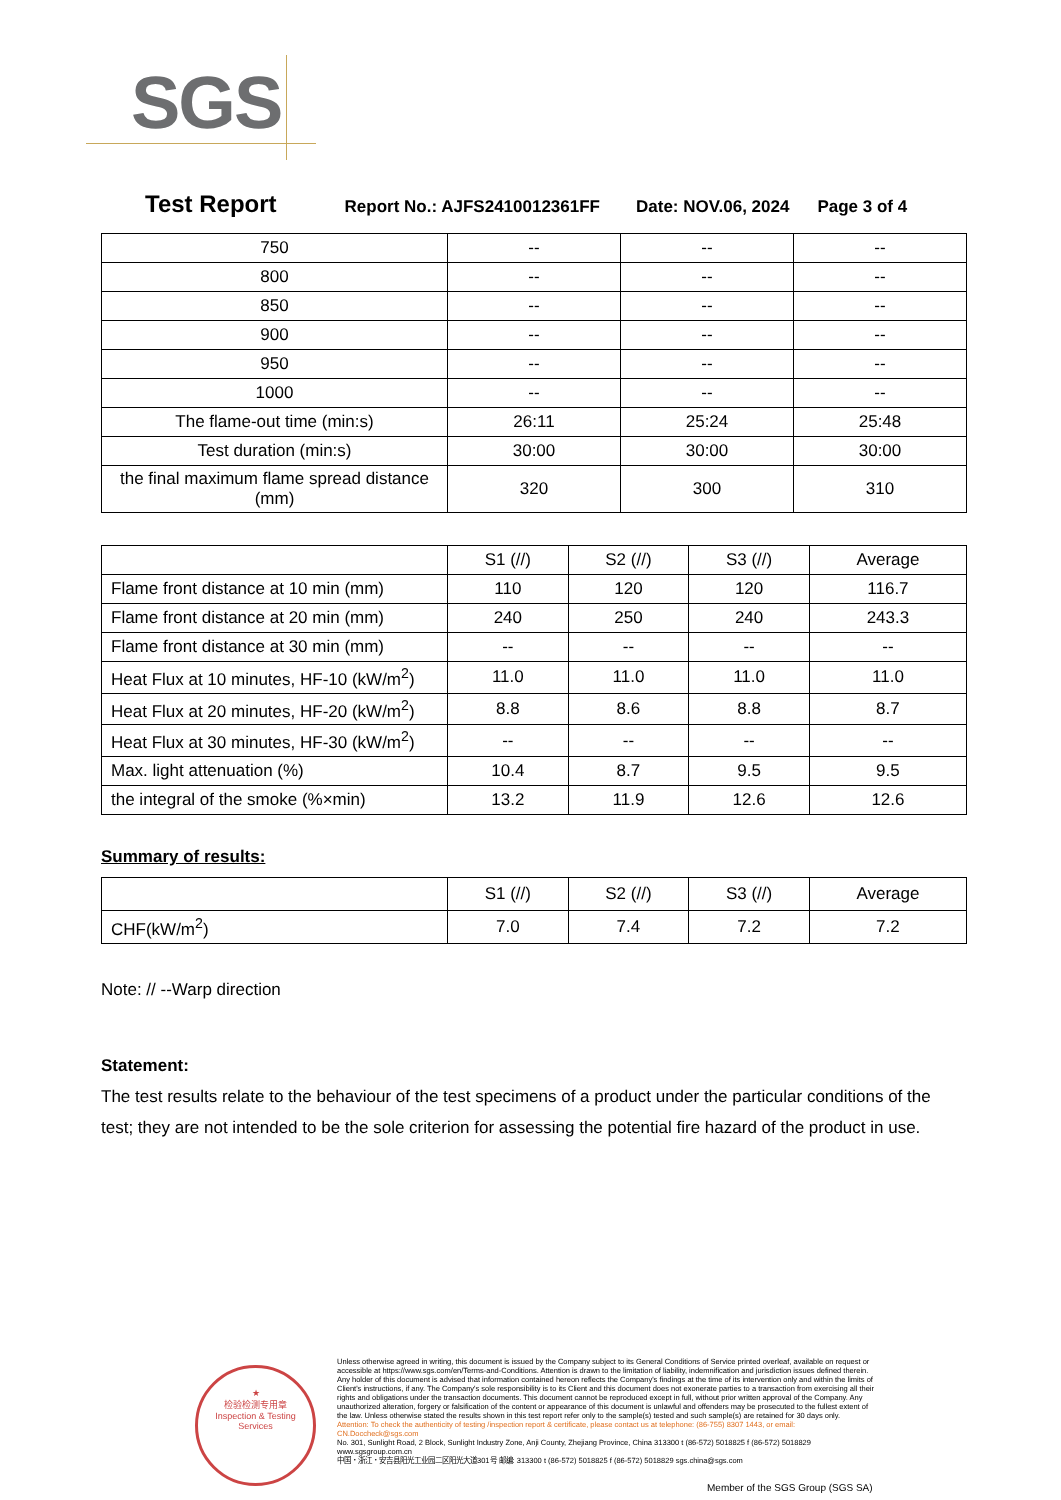SGS
Test Report Report No.: AJFS2410012361FF Date: NOV.06, 2024 Page 3 of 4
| 750 | -- | -- | -- |
| 800 | -- | -- | -- |
| 850 | -- | -- | -- |
| 900 | -- | -- | -- |
| 950 | -- | -- | -- |
| 1000 | -- | -- | -- |
| The flame-out time (min:s) | 26:11 | 25:24 | 25:48 |
| Test duration (min:s) | 30:00 | 30:00 | 30:00 |
| the final maximum flame spread distance (mm) | 320 | 300 | 310 |
| | S1 (//) | S2 (//) | S3 (//) | Average |
| Flame front distance at 10 min (mm) | 110 | 120 | 120 | 116.7 |
| Flame front distance at 20 min (mm) | 240 | 250 | 240 | 243.3 |
| Flame front distance at 30 min (mm) | -- | -- | -- | -- |
| Heat Flux at 10 minutes, HF-10 (kW/m<sup>2</sup>) | 11.0 | 11.0 | 11.0 | 11.0 |
| Heat Flux at 20 minutes, HF-20 (kW/m<sup>2</sup>) | 8.8 | 8.6 | 8.8 | 8.7 |
| Heat Flux at 30 minutes, HF-30 (kW/m<sup>2</sup>) | -- | -- | -- | -- |
| Max. light attenuation (%) | 10.4 | 8.7 | 9.5 | 9.5 |
| the integral of the smoke (%×min) | 13.2 | 11.9 | 12.6 | 12.6 |
Summary of results:
| | S1 (//) | S2 (//) | S3 (//) | Average |
| CHF(kW/m<sup>2</sup>) | 7.0 | 7.4 | 7.2 | 7.2 |
Note: // --Warp direction
Statement:
The test results relate to the behaviour of the test specimens of a product under the particular conditions of the test; they are not intended to be the sole criterion for assessing the potential fire hazard of the product in use.
★
检验检测专用章
Inspection & Testing Services
Unless otherwise agreed in writing, this document is issued by the Company subject to its General Conditions of Service printed overleaf, available on request or accessible at https://www.sgs.com/en/Terms-and-Conditions. Attention is drawn to the limitation of liability, indemnification and jurisdiction issues defined therein. Any holder of this document is advised that information contained hereon reflects the Company's findings at the time of its intervention only and within the limits of Client's instructions, if any. The Company's sole responsibility is to its Client and this document does not exonerate parties to a transaction from exercising all their rights and obligations under the transaction documents. This document cannot be reproduced except in full, without prior written approval of the Company. Any unauthorized alteration, forgery or falsification of the content or appearance of this document is unlawful and offenders may be prosecuted to the fullest extent of the law. Unless otherwise stated the results shown in this test report refer only to the sample(s) tested and such sample(s) are retained for 30 days only.
Attention: To check the authenticity of testing /inspection report & certificate, please contact us at telephone: (86-755) 8307 1443, or email: CN.Doccheck@sgs.com
No. 301, Sunlight Road, 2 Block, Sunlight Industry Zone, Anji County, Zhejiang Province, China 313300 t (86-572) 5018825 f (86-572) 5018829 www.sgsgroup.com.cn
中国・浙江・安吉县阳光工业园二区阳光大道301号 邮编: 313300 t (86-572) 5018825 f (86-572) 5018829 sgs.china@sgs.com
Member of the SGS Group (SGS SA)